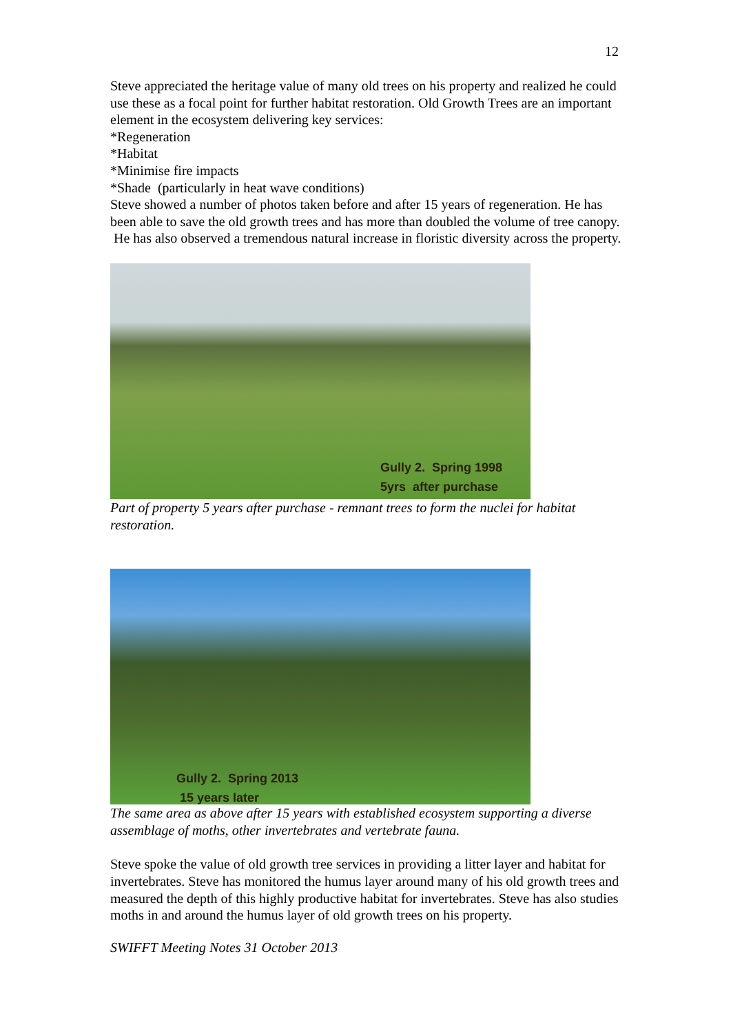12
Steve appreciated the heritage value of many old trees on his property and realized he could use these as a focal point for further habitat restoration. Old Growth Trees are an important element in the ecosystem delivering key services:
*Regeneration
*Habitat
*Minimise fire impacts
*Shade (particularly in heat wave conditions)
Steve showed a number of photos taken before and after 15 years of regeneration. He has been able to save the old growth trees and has more than doubled the volume of tree canopy. He has also observed a tremendous natural increase in floristic diversity across the property.
Gully 2. Spring 1998
5yrs after purchase
Part of property 5 years after purchase - remnant trees to form the nuclei for habitat restoration.
Gully 2. Spring 2013
15 years later
The same area as above after 15 years with established ecosystem supporting a diverse assemblage of moths, other invertebrates and vertebrate fauna.
Steve spoke the value of old growth tree services in providing a litter layer and habitat for invertebrates. Steve has monitored the humus layer around many of his old growth trees and measured the depth of this highly productive habitat for invertebrates. Steve has also studies moths in and around the humus layer of old growth trees on his property.
SWIFFT Meeting Notes 31 October 2013